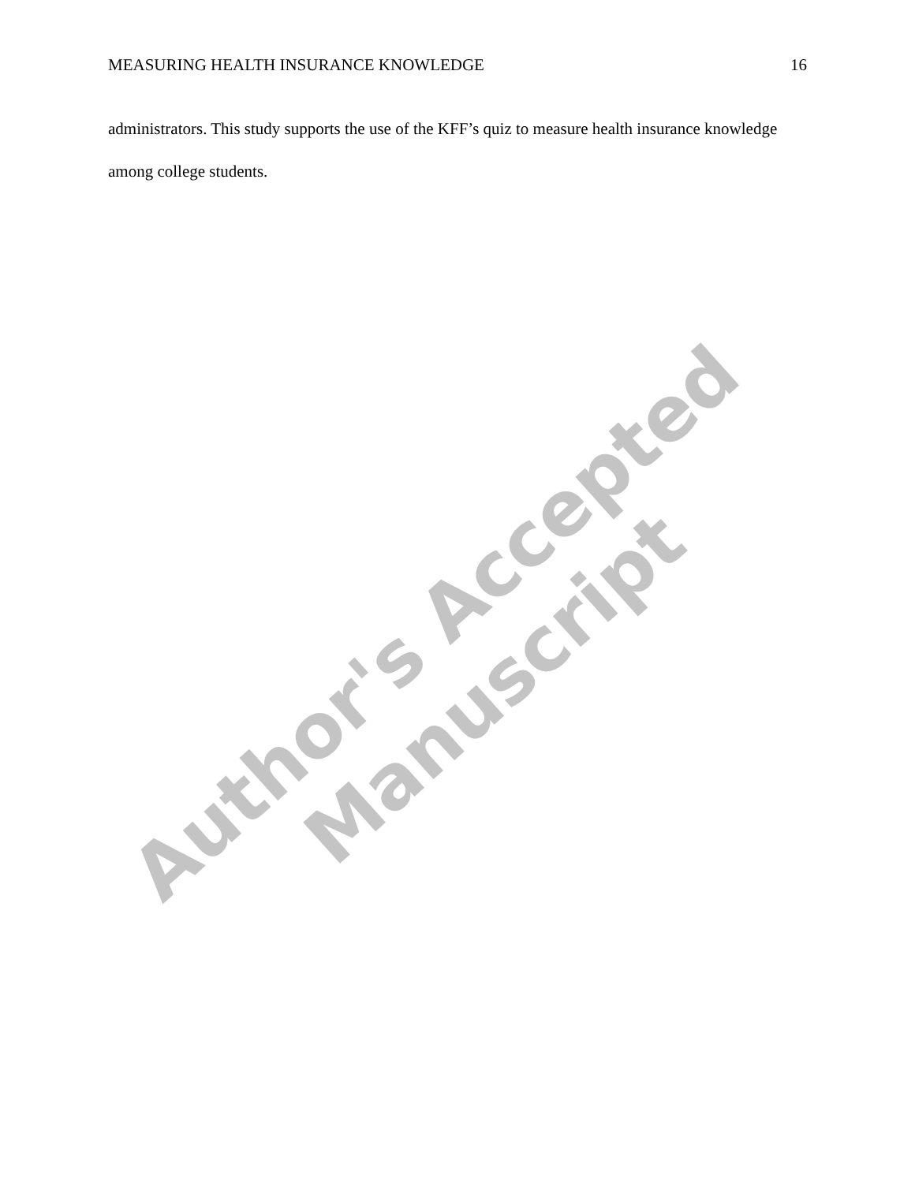MEASURING HEALTH INSURANCE KNOWLEDGE 16
administrators. This study supports the use of the KFF’s quiz to measure health insurance knowledge among college students.
Author's Accepted Manuscript